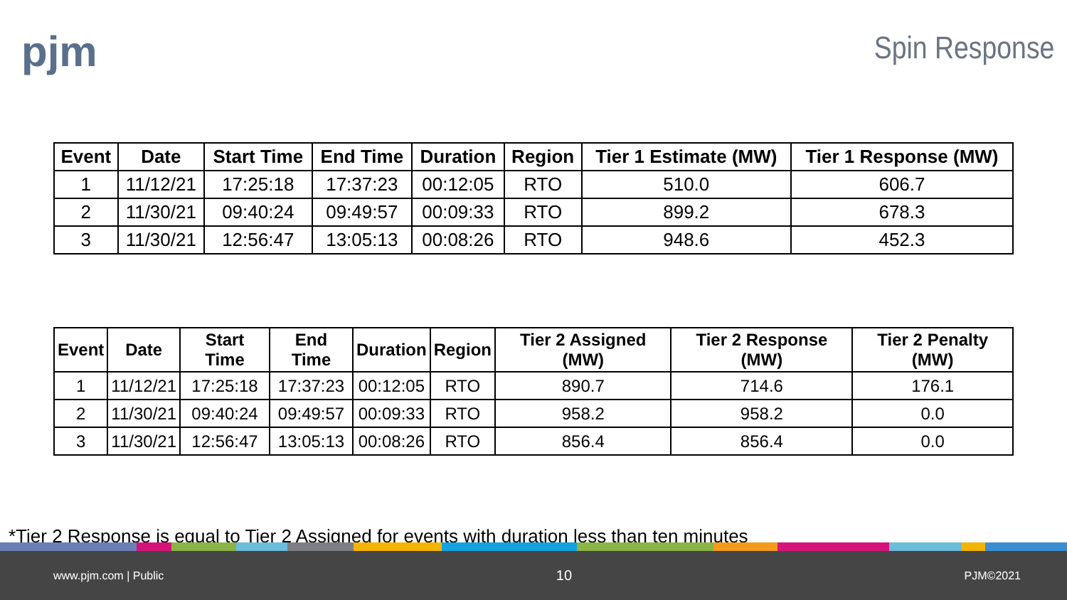pjm
Spin Response
| Event | Date | Start Time | End Time | Duration | Region | Tier 1 Estimate (MW) | Tier 1 Response (MW) |
| --- | --- | --- | --- | --- | --- | --- | --- |
| 1 | 11/12/21 | 17:25:18 | 17:37:23 | 00:12:05 | RTO | 510.0 | 606.7 |
| 2 | 11/30/21 | 09:40:24 | 09:49:57 | 00:09:33 | RTO | 899.2 | 678.3 |
| 3 | 11/30/21 | 12:56:47 | 13:05:13 | 00:08:26 | RTO | 948.6 | 452.3 |
| Event | Date | Start Time | End Time | Duration | Region | Tier 2 Assigned (MW) | Tier 2 Response (MW) | Tier 2 Penalty (MW) |
| --- | --- | --- | --- | --- | --- | --- | --- | --- |
| 1 | 11/12/21 | 17:25:18 | 17:37:23 | 00:12:05 | RTO | 890.7 | 714.6 | 176.1 |
| 2 | 11/30/21 | 09:40:24 | 09:49:57 | 00:09:33 | RTO | 958.2 | 958.2 | 0.0 |
| 3 | 11/30/21 | 12:56:47 | 13:05:13 | 00:08:26 | RTO | 856.4 | 856.4 | 0.0 |
*Tier 2 Response is equal to Tier 2 Assigned for events with duration less than ten minutes
www.pjm.com | Public 10 PJM©2021